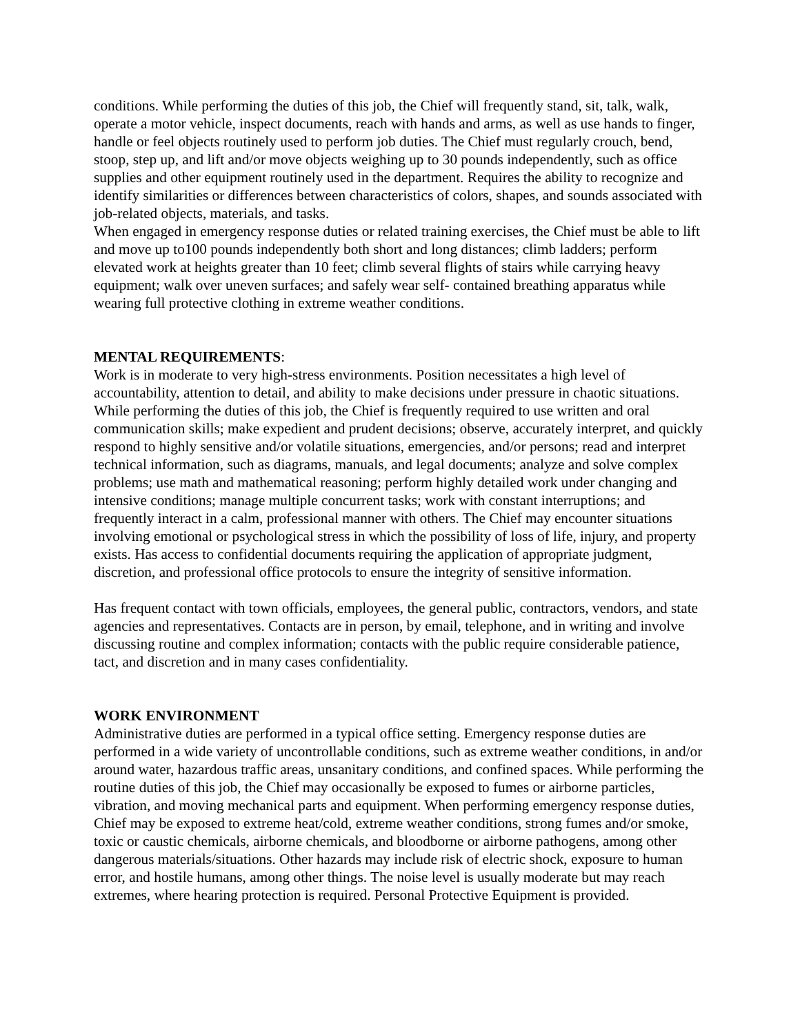conditions. While performing the duties of this job, the Chief will frequently stand, sit, talk, walk, operate a motor vehicle, inspect documents, reach with hands and arms, as well as use hands to finger, handle or feel objects routinely used to perform job duties. The Chief must regularly crouch, bend, stoop, step up, and lift and/or move objects weighing up to 30 pounds independently, such as office supplies and other equipment routinely used in the department. Requires the ability to recognize and identify similarities or differences between characteristics of colors, shapes, and sounds associated with job-related objects, materials, and tasks.
When engaged in emergency response duties or related training exercises, the Chief must be able to lift and move up to100 pounds independently both short and long distances; climb ladders; perform elevated work at heights greater than 10 feet; climb several flights of stairs while carrying heavy equipment; walk over uneven surfaces; and safely wear self- contained breathing apparatus while wearing full protective clothing in extreme weather conditions.
MENTAL REQUIREMENTS:
Work is in moderate to very high-stress environments. Position necessitates a high level of accountability, attention to detail, and ability to make decisions under pressure in chaotic situations. While performing the duties of this job, the Chief is frequently required to use written and oral communication skills; make expedient and prudent decisions; observe, accurately interpret, and quickly respond to highly sensitive and/or volatile situations, emergencies, and/or persons; read and interpret technical information, such as diagrams, manuals, and legal documents; analyze and solve complex problems; use math and mathematical reasoning; perform highly detailed work under changing and intensive conditions; manage multiple concurrent tasks; work with constant interruptions; and frequently interact in a calm, professional manner with others. The Chief may encounter situations involving emotional or psychological stress in which the possibility of loss of life, injury, and property exists. Has access to confidential documents requiring the application of appropriate judgment, discretion, and professional office protocols to ensure the integrity of sensitive information.
Has frequent contact with town officials, employees, the general public, contractors, vendors, and state agencies and representatives. Contacts are in person, by email, telephone, and in writing and involve discussing routine and complex information; contacts with the public require considerable patience, tact, and discretion and in many cases confidentiality.
WORK ENVIRONMENT
Administrative duties are performed in a typical office setting. Emergency response duties are performed in a wide variety of uncontrollable conditions, such as extreme weather conditions, in and/or around water, hazardous traffic areas, unsanitary conditions, and confined spaces. While performing the routine duties of this job, the Chief may occasionally be exposed to fumes or airborne particles, vibration, and moving mechanical parts and equipment. When performing emergency response duties, Chief may be exposed to extreme heat/cold, extreme weather conditions, strong fumes and/or smoke, toxic or caustic chemicals, airborne chemicals, and bloodborne or airborne pathogens, among other dangerous materials/situations. Other hazards may include risk of electric shock, exposure to human error, and hostile humans, among other things. The noise level is usually moderate but may reach extremes, where hearing protection is required. Personal Protective Equipment is provided.